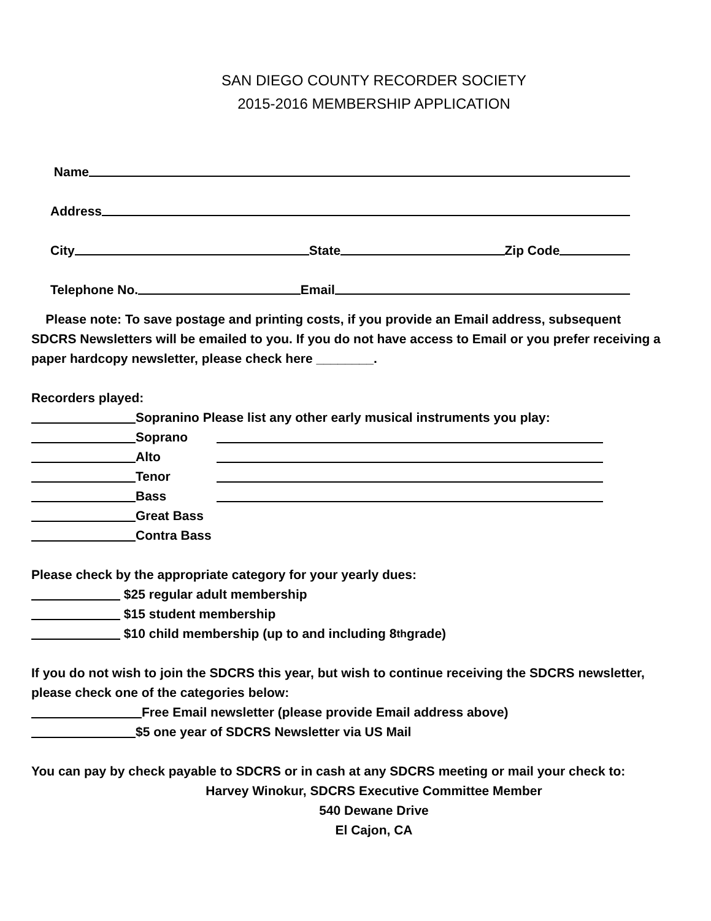SAN DIEGO COUNTY RECORDER SOCIETY
2015-2016 MEMBERSHIP APPLICATION
Name
Address
City State Zip Code
Telephone No. Email
Please note: To save postage and printing costs, if you provide an Email address, subsequent SDCRS Newsletters will be emailed to you. If you do not have access to Email or you prefer receiving a paper hardcopy newsletter, please check here ________.
Recorders played:
Sopranino Please list any other early musical instruments you play:
Soprano
Alto
Tenor
Bass
Great Bass
Contra Bass
Please check by the appropriate category for your yearly dues:
$25 regular adult membership
$15 student membership
$10 child membership (up to and including 8<sup>th</sup> grade)
If you do not wish to join the SDCRS this year, but wish to continue receiving the SDCRS newsletter, please check one of the categories below:
Free Email newsletter (please provide Email address above)
$5 one year of SDCRS Newsletter via US Mail
You can pay by check payable to SDCRS or in cash at any SDCRS meeting or mail your check to:
Harvey Winokur, SDCRS Executive Committee Member
540 Dewane Drive
El Cajon, CA